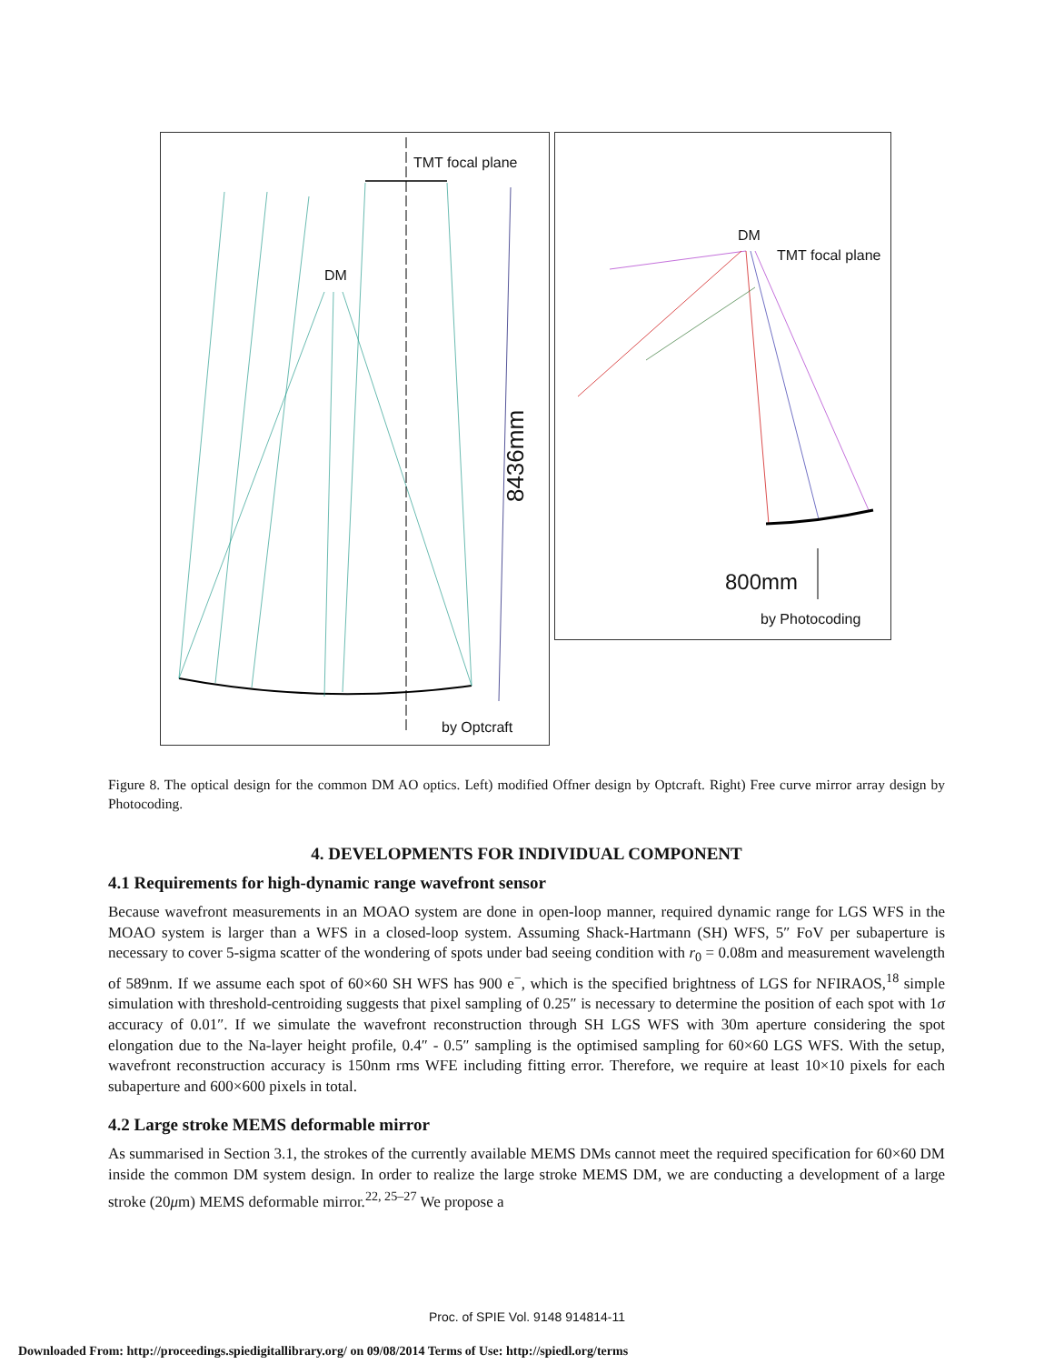TMT focal plane
DM
8436mm
by Optcraft
DM
TMT focal plane
800mm
by Photocoding
Figure 8. The optical design for the common DM AO optics. Left) modified Offner design by Optcraft. Right) Free curve mirror array design by Photocoding.
4. DEVELOPMENTS FOR INDIVIDUAL COMPONENT
4.1 Requirements for high-dynamic range wavefront sensor
Because wavefront measurements in an MOAO system are done in open-loop manner, required dynamic range for LGS WFS in the MOAO system is larger than a WFS in a closed-loop system. Assuming Shack-Hartmann (SH) WFS, 5″ FoV per subaperture is necessary to cover 5-sigma scatter of the wondering of spots under bad seeing condition with r<sub>0</sub> = 0.08m and measurement wavelength of 589nm. If we assume each spot of 60×60 SH WFS has 900 e<sup>−</sup>, which is the specified brightness of LGS for NFIRAOS,<sup>18</sup> simple simulation with threshold-centroiding suggests that pixel sampling of 0.25″ is necessary to determine the position of each spot with 1σ accuracy of 0.01″. If we simulate the wavefront reconstruction through SH LGS WFS with 30m aperture considering the spot elongation due to the Na-layer height profile, 0.4″ - 0.5″ sampling is the optimised sampling for 60×60 LGS WFS. With the setup, wavefront reconstruction accuracy is 150nm rms WFE including fitting error. Therefore, we require at least 10×10 pixels for each subaperture and 600×600 pixels in total.
4.2 Large stroke MEMS deformable mirror
As summarised in Section 3.1, the strokes of the currently available MEMS DMs cannot meet the required specification for 60×60 DM inside the common DM system design. In order to realize the large stroke MEMS DM, we are conducting a development of a large stroke (20μm) MEMS deformable mirror.<sup>22, 25–27</sup> We propose a
Proc. of SPIE Vol. 9148 914814-11
Downloaded From: http://proceedings.spiedigitallibrary.org/ on 09/08/2014 Terms of Use: http://spiedl.org/terms